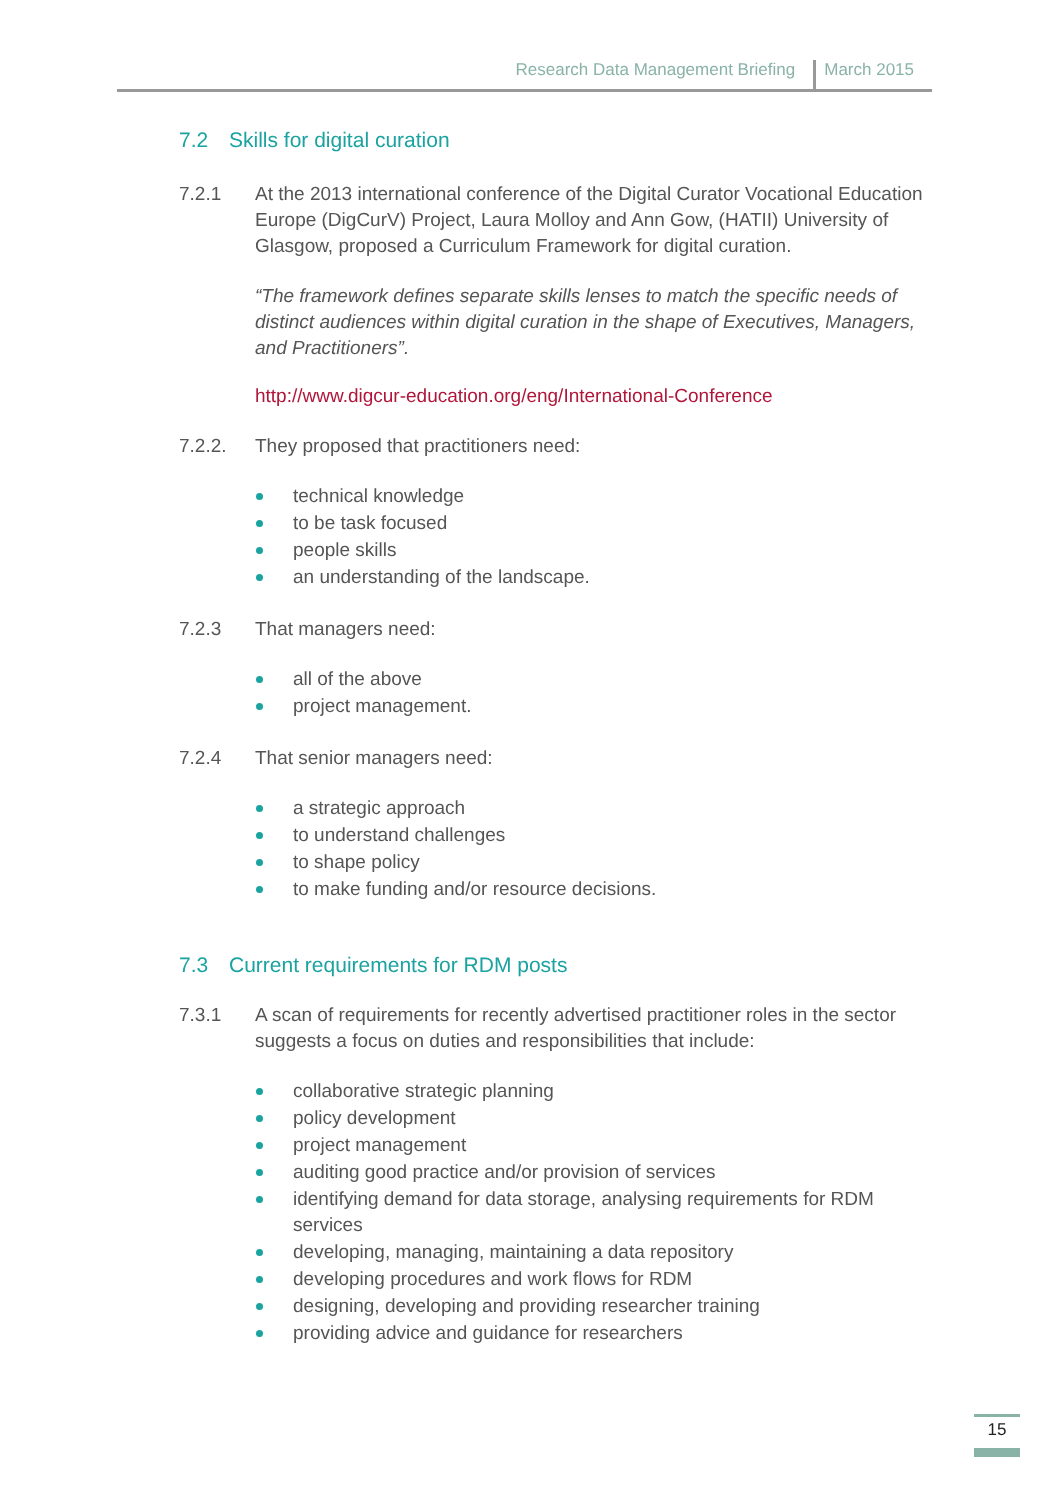Research Data Management Briefing March 2015
7.2 Skills for digital curation
7.2.1 At the 2013 international conference of the Digital Curator Vocational Education Europe (DigCurV) Project, Laura Molloy and Ann Gow, (HATII) University of Glasgow, proposed a Curriculum Framework for digital curation.
“The framework defines separate skills lenses to match the specific needs of distinct audiences within digital curation in the shape of Executives, Managers, and Practitioners”.
http://www.digcur-education.org/eng/International-Conference
7.2.2. They proposed that practitioners need:
technical knowledge
to be task focused
people skills
an understanding of the landscape.
7.2.3 That managers need:
all of the above
project management.
7.2.4 That senior managers need:
a strategic approach
to understand challenges
to shape policy
to make funding and/or resource decisions.
7.3 Current requirements for RDM posts
7.3.1 A scan of requirements for recently advertised practitioner roles in the sector suggests a focus on duties and responsibilities that include:
collaborative strategic planning
policy development
project management
auditing good practice and/or provision of services
identifying demand for data storage, analysing requirements for RDM services
developing, managing, maintaining a data repository
developing procedures and work flows for RDM
designing, developing and providing researcher training
providing advice and guidance for researchers
15